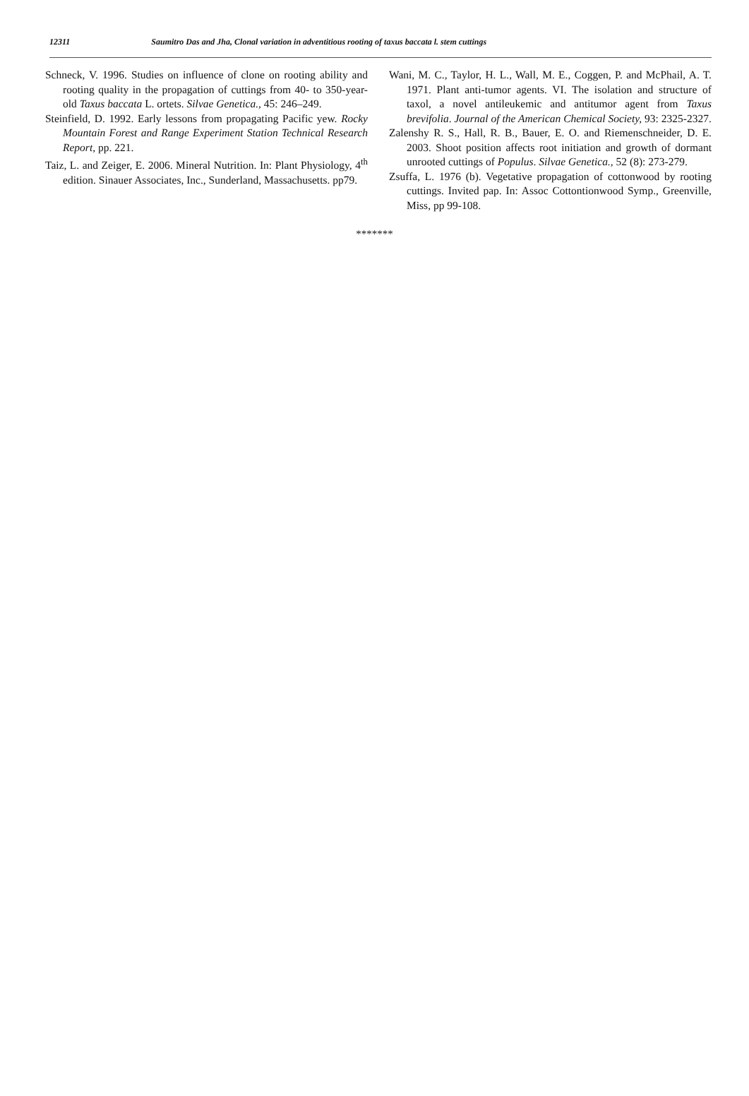12311 Saumitro Das and Jha, Clonal variation in adventitious rooting of taxus baccata l. stem cuttings
Schneck, V. 1996. Studies on influence of clone on rooting ability and rooting quality in the propagation of cuttings from 40- to 350-year-old Taxus baccata L. ortets. Silvae Genetica., 45: 246–249.
Steinfield, D. 1992. Early lessons from propagating Pacific yew. Rocky Mountain Forest and Range Experiment Station Technical Research Report, pp. 221.
Taiz, L. and Zeiger, E. 2006. Mineral Nutrition. In: Plant Physiology, 4<sup>th</sup> edition. Sinauer Associates, Inc., Sunderland, Massachusetts. pp79.
Wani, M. C., Taylor, H. L., Wall, M. E., Coggen, P. and McPhail, A. T. 1971. Plant anti-tumor agents. VI. The isolation and structure of taxol, a novel antileukemic and antitumor agent from Taxus brevifolia. Journal of the American Chemical Society, 93: 2325-2327.
Zalenshy R. S., Hall, R. B., Bauer, E. O. and Riemenschneider, D. E. 2003. Shoot position affects root initiation and growth of dormant unrooted cuttings of Populus. Silvae Genetica., 52 (8): 273-279.
Zsuffa, L. 1976 (b). Vegetative propagation of cottonwood by rooting cuttings. Invited pap. In: Assoc Cottontionwood Symp., Greenville, Miss, pp 99-108.
*******